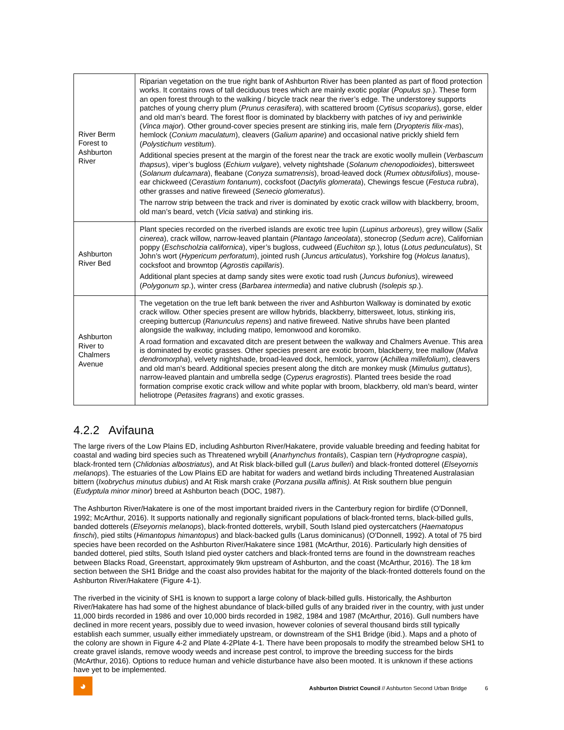| River Berm Forest to Ashburton River | Riparian vegetation on the true right bank of Ashburton River has been planted as part of flood protection works. It contains rows of tall deciduous trees which are mainly exotic poplar ( Populus sp .). These form an open forest through to the walking / bicycle track near the river’s edge. The understorey supports patches of young cherry plum ( Prunus cerasifera ), with scattered broom ( Cytisus scoparius ), gorse, elder and old man’s beard. The forest floor is dominated by blackberry with patches of ivy and periwinkle ( Vinca major ). Other ground-cover species present are stinking iris, male fern ( Dryopteris filix-mas ), hemlock ( Conium maculatum ), cleavers ( Galium aparine ) and occasional native prickly shield fern ( Polystichum vestitum ). Additional species present at the margin of the forest near the track are exotic woolly mullein ( Verbascum thapsus ), viper’s bugloss ( Echium vulgare ), velvety nightshade ( Solanum chenopodioides ), bittersweet ( Solanum dulcamara ), fleabane ( Conyza sumatrensis ), broad-leaved dock ( Rumex obtusifolius ), mouse-ear chickweed ( Cerastium fontanum ), cocksfoot ( Dactylis glomerata ), Chewings fescue ( Festuca rubra ), other grasses and native fireweed ( Senecio glomeratus ). The narrow strip between the track and river is dominated by exotic crack willow with blackberry, broom, old man’s beard, vetch ( Vicia sativa ) and stinking iris. |
| Ashburton River Bed | Plant species recorded on the riverbed islands are exotic tree lupin ( Lupinus arboreus ), grey willow ( Salix cinerea ), crack willow, narrow-leaved plantain ( Plantago lanceolata ), stonecrop ( Sedum acre ), Californian poppy ( Eschscholzia californica ), viper’s bugloss, cudweed ( Euchiton sp. ), lotus ( Lotus pedunculatus ), St John’s wort ( Hypericum perforatum ), jointed rush ( Juncus articulatus ), Yorkshire fog ( Holcus lanatus ), cocksfoot and browntop ( Agrostis capillaris ). Additional plant species at damp sandy sites were exotic toad rush ( Juncus bufonius ), wireweed ( Polygonum sp .), winter cress ( Barbarea intermedia ) and native clubrush ( Isolepis sp .). |
| Ashburton River to Chalmers Avenue | The vegetation on the true left bank between the river and Ashburton Walkway is dominated by exotic crack willow. Other species present are willow hybrids, blackberry, bittersweet, lotus, stinking iris, creeping buttercup ( Ranunculus repens ) and native fireweed. Native shrubs have been planted alongside the walkway, including matipo, lemonwood and koromiko. A road formation and excavated ditch are present between the walkway and Chalmers Avenue. This area is dominated by exotic grasses. Other species present are exotic broom, blackberry, tree mallow ( Malva dendromorpha ), velvety nightshade, broad-leaved dock, hemlock, yarrow ( Achillea millefolium ), cleavers and old man’s beard. Additional species present along the ditch are monkey musk ( Mimulus guttatus ), narrow-leaved plantain and umbrella sedge ( Cyperus eragrostis ). Planted trees beside the road formation comprise exotic crack willow and white poplar with broom, blackberry, old man’s beard, winter heliotrope ( Petasites fragrans ) and exotic grasses. |
4.2.2 Avifauna
The large rivers of the Low Plains ED, including Ashburton River/Hakatere, provide valuable breeding and feeding habitat for coastal and wading bird species such as Threatened wrybill (Anarhynchus frontalis), Caspian tern (Hydroprogne caspia), black-fronted tern (Chlidonias albostriatus), and At Risk black-billed gull (Larus bulleri) and black-fronted dotterel (Elseyornis melanops). The estuaries of the Low Plains ED are habitat for waders and wetland birds including Threatened Australasian bittern (Ixobrychus minutus dubius) and At Risk marsh crake (Porzana pusilla affinis). At Risk southern blue penguin (Eudyptula minor minor) breed at Ashburton beach (DOC, 1987).
The Ashburton River/Hakatere is one of the most important braided rivers in the Canterbury region for birdlife (O'Donnell, 1992; McArthur, 2016). It supports nationally and regionally significant populations of black-fronted terns, black-billed gulls, banded dotterels (Elseyornis melanops), black-fronted dotterels, wrybill, South Island pied oystercatchers (Haematopus finschi), pied stilts (Himantopus himantopus) and black-backed gulls (Larus dominicanus) (O'Donnell, 1992). A total of 75 bird species have been recorded on the Ashburton River/Hakatere since 1981 (McArthur, 2016). Particularly high densities of banded dotterel, pied stilts, South Island pied oyster catchers and black-fronted terns are found in the downstream reaches between Blacks Road, Greenstart, approximately 9km upstream of Ashburton, and the coast (McArthur, 2016). The 18 km section between the SH1 Bridge and the coast also provides habitat for the majority of the black-fronted dotterels found on the Ashburton River/Hakatere (Figure 4-1).
The riverbed in the vicinity of SH1 is known to support a large colony of black-billed gulls. Historically, the Ashburton River/Hakatere has had some of the highest abundance of black-billed gulls of any braided river in the country, with just under 11,000 birds recorded in 1986 and over 10,000 birds recorded in 1982, 1984 and 1987 (McArthur, 2016). Gull numbers have declined in more recent years, possibly due to weed invasion, however colonies of several thousand birds still typically establish each summer, usually either immediately upstream, or downstream of the SH1 Bridge (ibid.). Maps and a photo of the colony are shown in Figure 4-2 and Plate 4-2Plate 4-1. There have been proposals to modify the streambed below SH1 to create gravel islands, remove woody weeds and increase pest control, to improve the breeding success for the birds (McArthur, 2016). Options to reduce human and vehicle disturbance have also been mooted. It is unknown if these actions have yet to be implemented.
◕
Ashburton District Council // Ashburton Second Urban Bridge 6